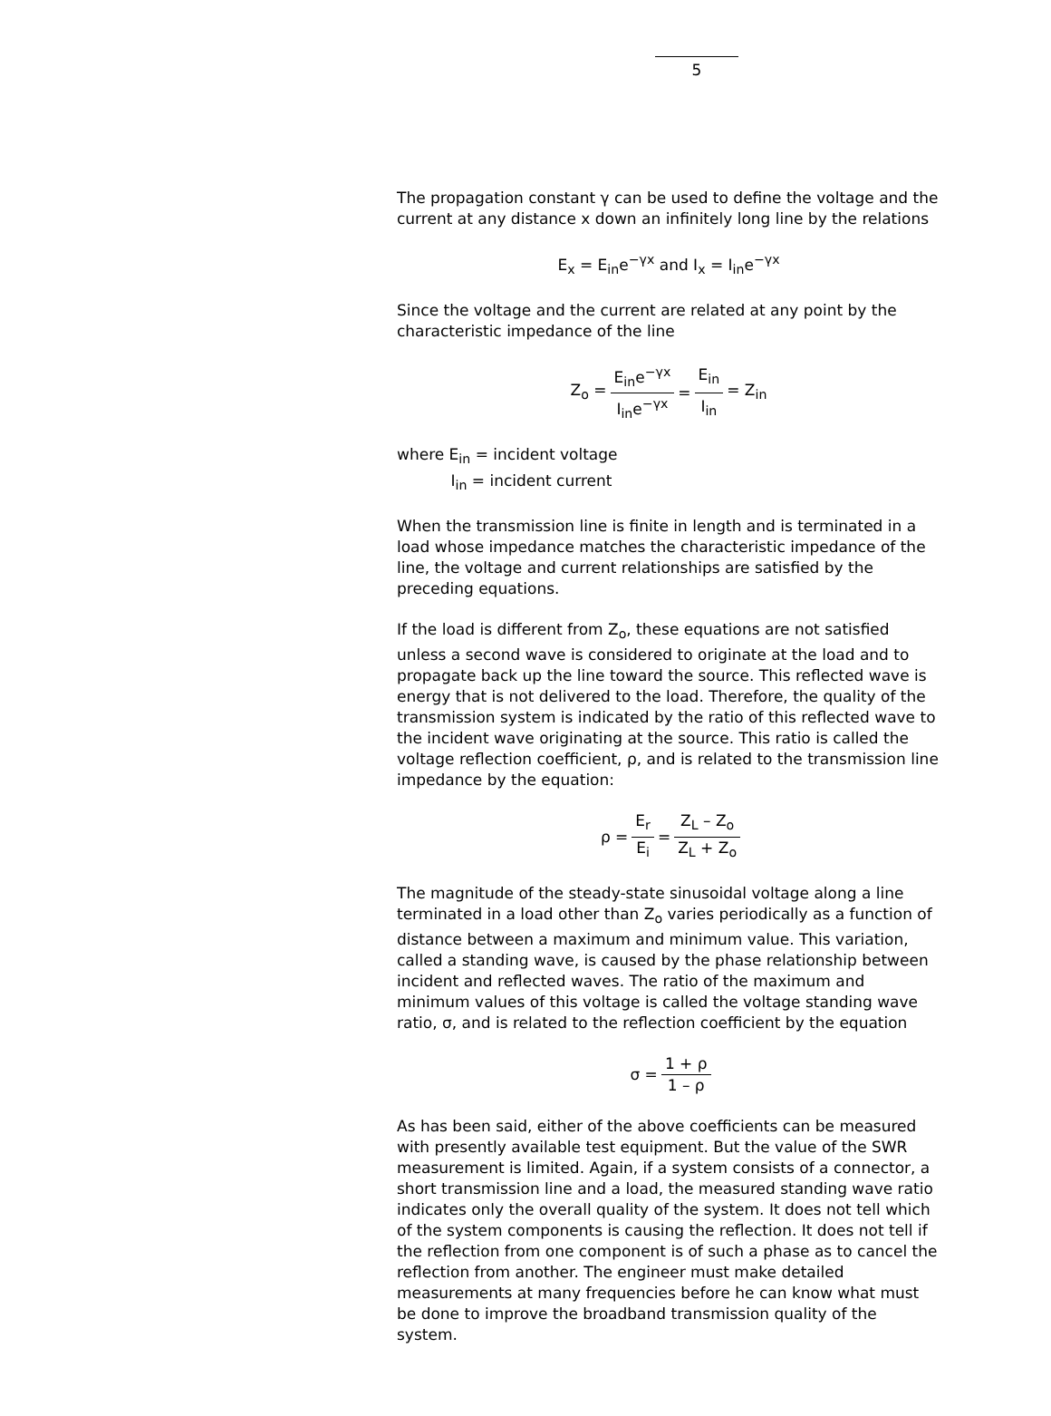5
The propagation constant γ can be used to define the voltage and the current at any distance x down an infinitely long line by the relations
E<sub>x</sub> = E<sub>in</sub>e<sup>−γx</sup> and I<sub>x</sub> = I<sub>in</sub>e<sup>−γx</sup>
Since the voltage and the current are related at any point by the characteristic impedance of the line
| Z<sub>o</sub> = | E<sub>in</sub>e<sup>−γx</sup> | = | E<sub>in</sub> | = Z<sub>in</sub> |
| | I<sub>in</sub>e<sup>−γx</sup> | | I<sub>in</sub> | |
where E<sub>in</sub> = incident voltage
I<sub>in</sub> = incident current
When the transmission line is finite in length and is terminated in a load whose impedance matches the characteristic impedance of the line, the voltage and current relationships are satisfied by the preceding equations.
If the load is different from Z<sub>o</sub>, these equations are not satisfied unless a second wave is considered to originate at the load and to propagate back up the line toward the source. This reflected wave is energy that is not delivered to the load. Therefore, the quality of the transmission system is indicated by the ratio of this reflected wave to the incident wave originating at the source. This ratio is called the voltage reflection coefficient, ρ, and is related to the transmission line impedance by the equation:
| ρ = | E<sub>r</sub> | = | Z<sub>L</sub> – Z<sub>o</sub> |
| | E<sub>i</sub> | | Z<sub>L</sub> + Z<sub>o</sub> |
The magnitude of the steady-state sinusoidal voltage along a line terminated in a load other than Z<sub>o</sub> varies periodically as a function of distance between a maximum and minimum value. This variation, called a standing wave, is caused by the phase relationship between incident and reflected waves. The ratio of the maximum and minimum values of this voltage is called the voltage standing wave ratio, σ, and is related to the reflection coefficient by the equation
| σ = | 1 + ρ |
| | 1 – ρ |
As has been said, either of the above coefficients can be measured with presently available test equipment. But the value of the SWR measurement is limited. Again, if a system consists of a connector, a short transmission line and a load, the measured standing wave ratio indicates only the overall quality of the system. It does not tell which of the system components is causing the reflection. It does not tell if the reflection from one component is of such a phase as to cancel the reflection from another. The engineer must make detailed measurements at many frequencies before he can know what must be done to improve the broadband transmission quality of the system.